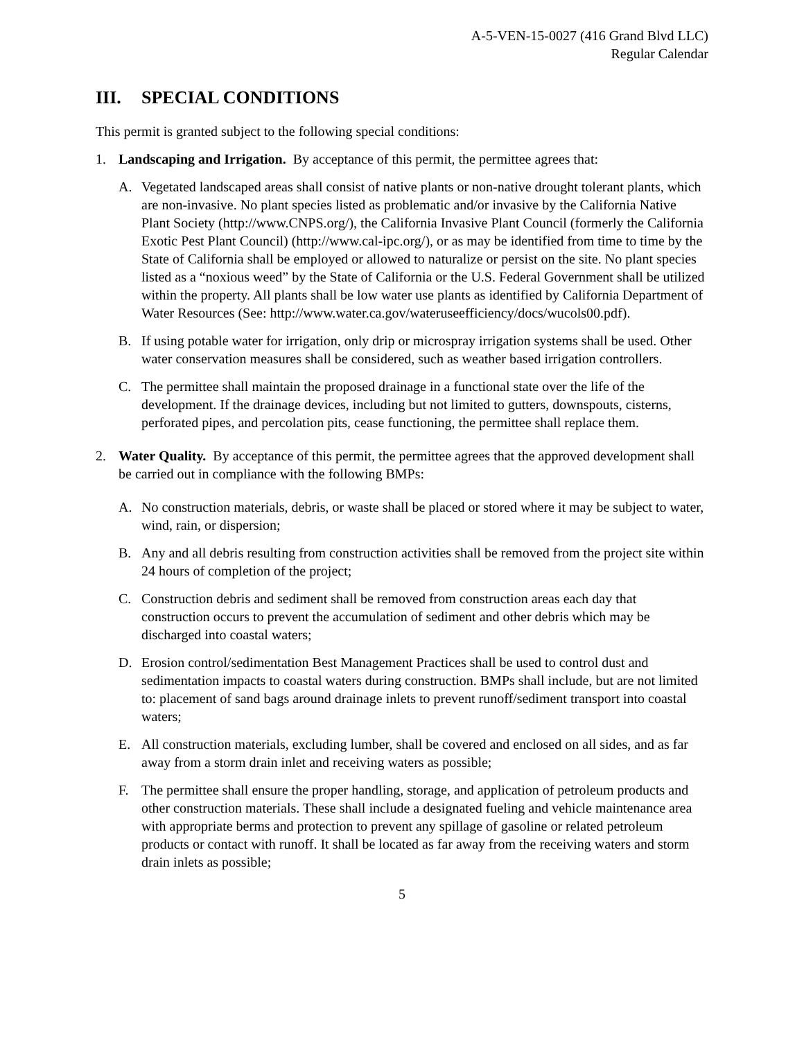A-5-VEN-15-0027 (416 Grand Blvd LLC)
Regular Calendar
III. SPECIAL CONDITIONS
This permit is granted subject to the following special conditions:
1. Landscaping and Irrigation. By acceptance of this permit, the permittee agrees that:
A. Vegetated landscaped areas shall consist of native plants or non-native drought tolerant plants, which are non-invasive. No plant species listed as problematic and/or invasive by the California Native Plant Society (http://www.CNPS.org/), the California Invasive Plant Council (formerly the California Exotic Pest Plant Council) (http://www.cal-ipc.org/), or as may be identified from time to time by the State of California shall be employed or allowed to naturalize or persist on the site. No plant species listed as a “noxious weed” by the State of California or the U.S. Federal Government shall be utilized within the property. All plants shall be low water use plants as identified by California Department of Water Resources (See: http://www.water.ca.gov/wateruseefficiency/docs/wucols00.pdf).
B. If using potable water for irrigation, only drip or microspray irrigation systems shall be used. Other water conservation measures shall be considered, such as weather based irrigation controllers.
C. The permittee shall maintain the proposed drainage in a functional state over the life of the development. If the drainage devices, including but not limited to gutters, downspouts, cisterns, perforated pipes, and percolation pits, cease functioning, the permittee shall replace them.
2. Water Quality. By acceptance of this permit, the permittee agrees that the approved development shall be carried out in compliance with the following BMPs:
A. No construction materials, debris, or waste shall be placed or stored where it may be subject to water, wind, rain, or dispersion;
B. Any and all debris resulting from construction activities shall be removed from the project site within 24 hours of completion of the project;
C. Construction debris and sediment shall be removed from construction areas each day that construction occurs to prevent the accumulation of sediment and other debris which may be discharged into coastal waters;
D. Erosion control/sedimentation Best Management Practices shall be used to control dust and sedimentation impacts to coastal waters during construction. BMPs shall include, but are not limited to: placement of sand bags around drainage inlets to prevent runoff/sediment transport into coastal waters;
E. All construction materials, excluding lumber, shall be covered and enclosed on all sides, and as far away from a storm drain inlet and receiving waters as possible;
F. The permittee shall ensure the proper handling, storage, and application of petroleum products and other construction materials. These shall include a designated fueling and vehicle maintenance area with appropriate berms and protection to prevent any spillage of gasoline or related petroleum products or contact with runoff. It shall be located as far away from the receiving waters and storm drain inlets as possible;
5